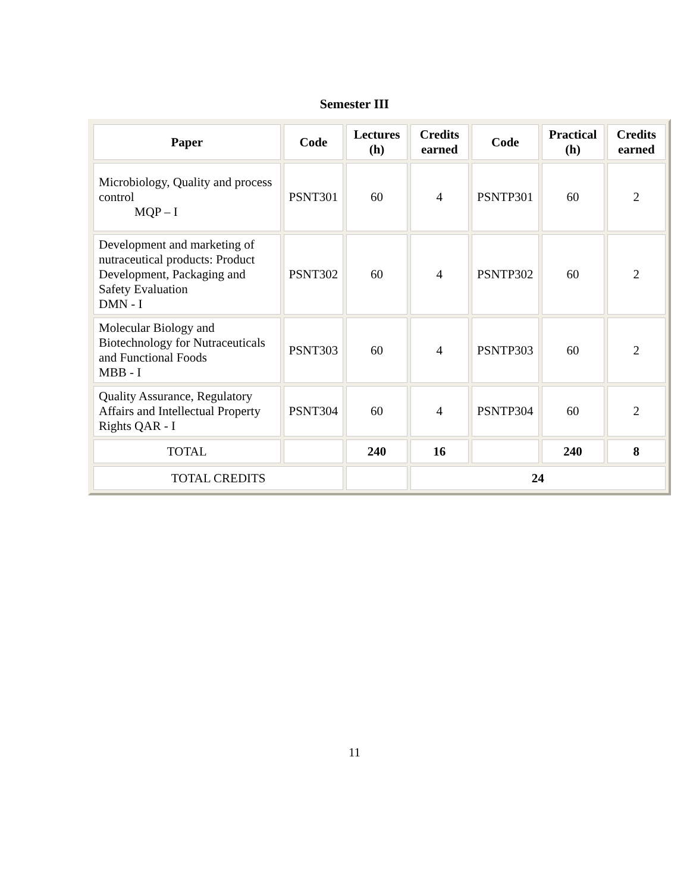Semester III
| Paper | Code | Lectures (h) | Credits earned | Code | Practical (h) | Credits earned |
| --- | --- | --- | --- | --- | --- | --- |
| Microbiology, Quality and process control MQP – I | PSNT301 | 60 | 4 | PSNTP301 | 60 | 2 |
| Development and marketing of nutraceutical products: Product Development, Packaging and Safety Evaluation DMN - I | PSNT302 | 60 | 4 | PSNTP302 | 60 | 2 |
| Molecular Biology and Biotechnology for Nutraceuticals and Functional Foods MBB - I | PSNT303 | 60 | 4 | PSNTP303 | 60 | 2 |
| Quality Assurance, Regulatory Affairs and Intellectual Property Rights QAR - I | PSNT304 | 60 | 4 | PSNTP304 | 60 | 2 |
| TOTAL | | 240 | 16 | | 240 | 8 |
| TOTAL CREDITS | | | 24 | | | |
11